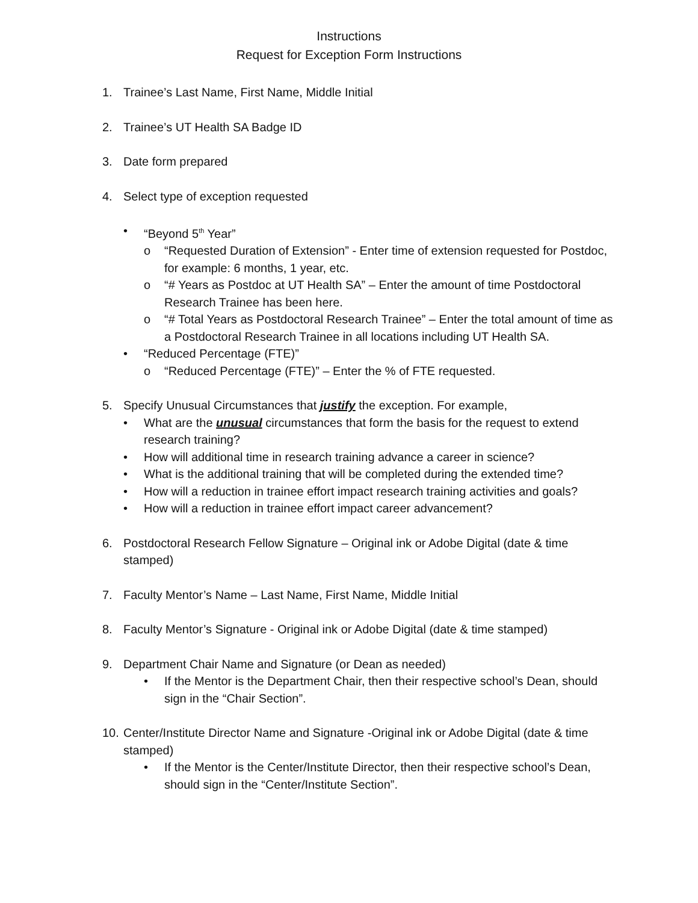Instructions
Request for Exception Form Instructions
1. Trainee’s Last Name, First Name, Middle Initial
2. Trainee’s UT Health SA Badge ID
3. Date form prepared
4. Select type of exception requested
• “Beyond 5<sup>th</sup> Year”
o “Requested Duration of Extension” - Enter time of extension requested for Postdoc, for example: 6 months, 1 year, etc.
o “# Years as Postdoc at UT Health SA” – Enter the amount of time Postdoctoral Research Trainee has been here.
o “# Total Years as Postdoctoral Research Trainee” – Enter the total amount of time as a Postdoctoral Research Trainee in all locations including UT Health SA.
• “Reduced Percentage (FTE)”
o “Reduced Percentage (FTE)” – Enter the % of FTE requested.
5. Specify Unusual Circumstances that justify the exception. For example,
• What are the unusual circumstances that form the basis for the request to extend research training?
• How will additional time in research training advance a career in science?
• What is the additional training that will be completed during the extended time?
• How will a reduction in trainee effort impact research training activities and goals?
• How will a reduction in trainee effort impact career advancement?
6. Postdoctoral Research Fellow Signature – Original ink or Adobe Digital (date & time stamped)
7. Faculty Mentor’s Name – Last Name, First Name, Middle Initial
8. Faculty Mentor’s Signature - Original ink or Adobe Digital (date & time stamped)
9. Department Chair Name and Signature (or Dean as needed)
• If the Mentor is the Department Chair, then their respective school’s Dean, should sign in the “Chair Section”.
10.
Center/Institute Director Name and Signature -Original ink or Adobe Digital (date & time stamped)
• If the Mentor is the Center/Institute Director, then their respective school’s Dean, should sign in the “Center/Institute Section”.